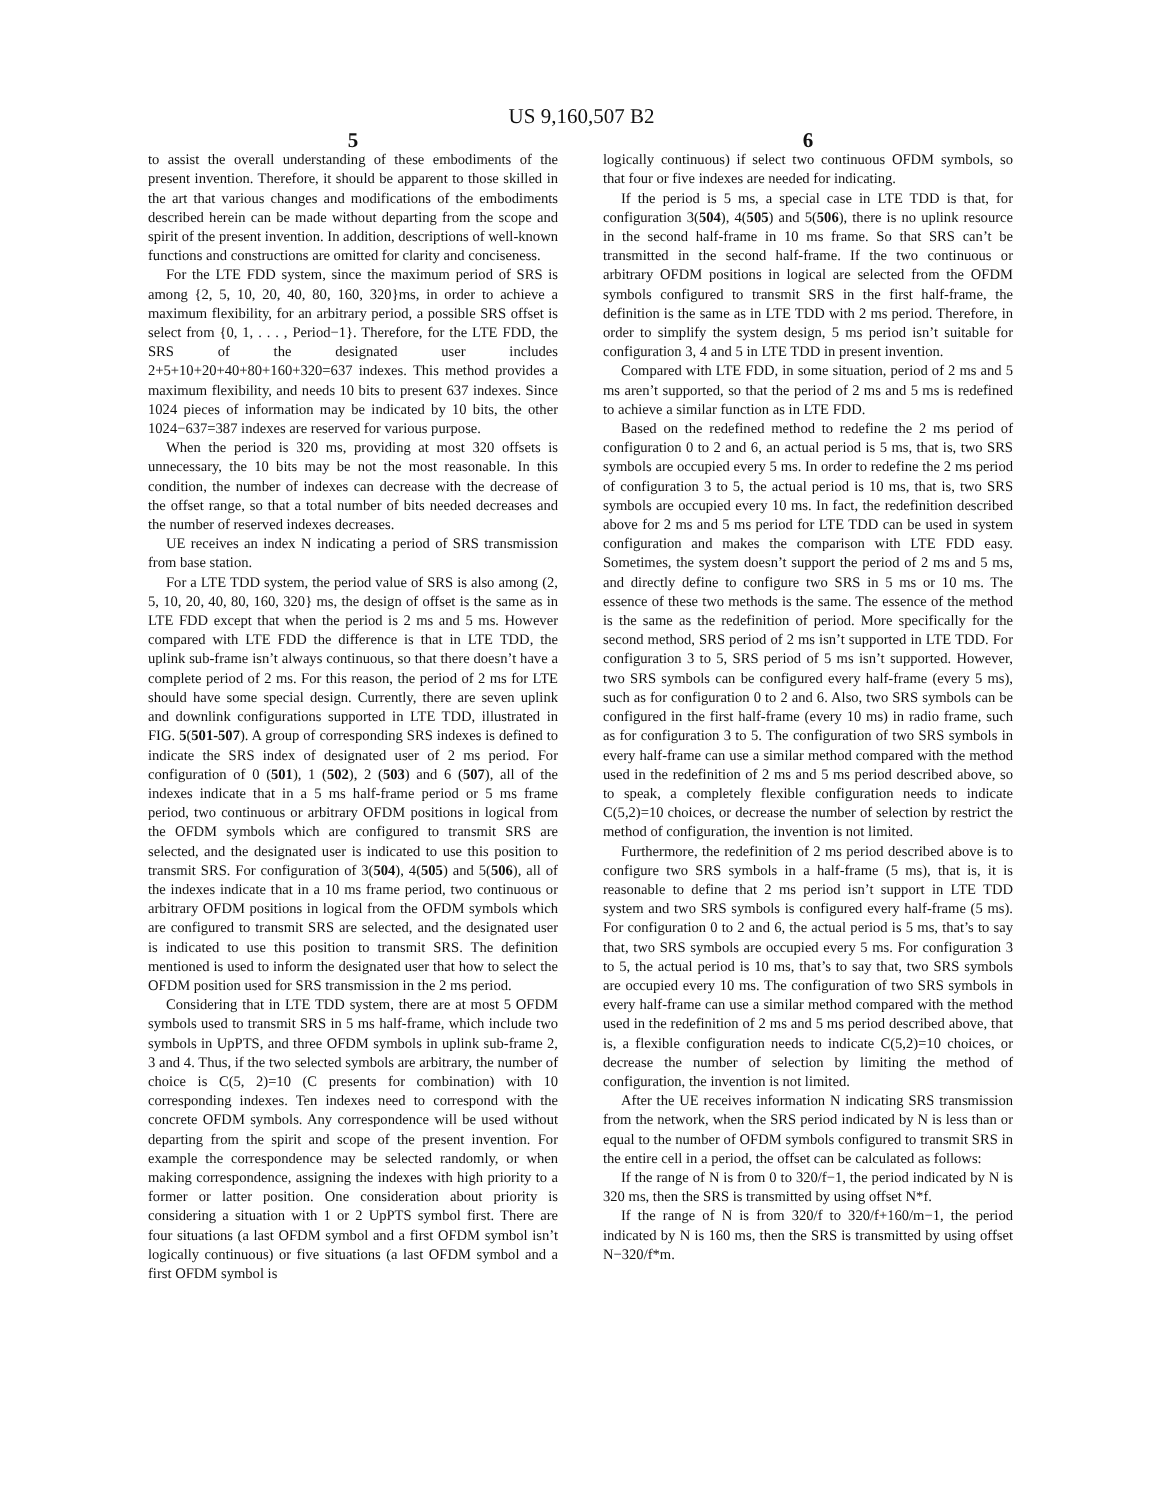US 9,160,507 B2
5
to assist the overall understanding of these embodiments of the present invention. Therefore, it should be apparent to those skilled in the art that various changes and modifications of the embodiments described herein can be made without departing from the scope and spirit of the present invention. In addition, descriptions of well-known functions and constructions are omitted for clarity and conciseness.
For the LTE FDD system, since the maximum period of SRS is among {2, 5, 10, 20, 40, 80, 160, 320}ms, in order to achieve a maximum flexibility, for an arbitrary period, a possible SRS offset is select from {0, 1, . . . , Period−1}. Therefore, for the LTE FDD, the SRS of the designated user includes 2+5+10+20+40+80+160+320=637 indexes. This method provides a maximum flexibility, and needs 10 bits to present 637 indexes. Since 1024 pieces of information may be indicated by 10 bits, the other 1024−637=387 indexes are reserved for various purpose.
When the period is 320 ms, providing at most 320 offsets is unnecessary, the 10 bits may be not the most reasonable. In this condition, the number of indexes can decrease with the decrease of the offset range, so that a total number of bits needed decreases and the number of reserved indexes decreases.
UE receives an index N indicating a period of SRS transmission from base station.
For a LTE TDD system, the period value of SRS is also among (2, 5, 10, 20, 40, 80, 160, 320} ms, the design of offset is the same as in LTE FDD except that when the period is 2 ms and 5 ms. However compared with LTE FDD the difference is that in LTE TDD, the uplink sub-frame isn’t always continuous, so that there doesn’t have a complete period of 2 ms. For this reason, the period of 2 ms for LTE should have some special design. Currently, there are seven uplink and downlink configurations supported in LTE TDD, illustrated in FIG. 5(501-507). A group of corresponding SRS indexes is defined to indicate the SRS index of designated user of 2 ms period. For configuration of 0 (501), 1 (502), 2 (503) and 6 (507), all of the indexes indicate that in a 5 ms half-frame period or 5 ms frame period, two continuous or arbitrary OFDM positions in logical from the OFDM symbols which are configured to transmit SRS are selected, and the designated user is indicated to use this position to transmit SRS. For configuration of 3(504), 4(505) and 5(506), all of the indexes indicate that in a 10 ms frame period, two continuous or arbitrary OFDM positions in logical from the OFDM symbols which are configured to transmit SRS are selected, and the designated user is indicated to use this position to transmit SRS. The definition mentioned is used to inform the designated user that how to select the OFDM position used for SRS transmission in the 2 ms period.
Considering that in LTE TDD system, there are at most 5 OFDM symbols used to transmit SRS in 5 ms half-frame, which include two symbols in UpPTS, and three OFDM symbols in uplink sub-frame 2, 3 and 4. Thus, if the two selected symbols are arbitrary, the number of choice is C(5, 2)=10 (C presents for combination) with 10 corresponding indexes. Ten indexes need to correspond with the concrete OFDM symbols. Any correspondence will be used without departing from the spirit and scope of the present invention. For example the correspondence may be selected randomly, or when making correspondence, assigning the indexes with high priority to a former or latter position. One consideration about priority is considering a situation with 1 or 2 UpPTS symbol first. There are four situations (a last OFDM symbol and a first OFDM symbol isn’t logically continuous) or five situations (a last OFDM symbol and a first OFDM symbol is
6
logically continuous) if select two continuous OFDM symbols, so that four or five indexes are needed for indicating.
If the period is 5 ms, a special case in LTE TDD is that, for configuration 3(504), 4(505) and 5(506), there is no uplink resource in the second half-frame in 10 ms frame. So that SRS can’t be transmitted in the second half-frame. If the two continuous or arbitrary OFDM positions in logical are selected from the OFDM symbols configured to transmit SRS in the first half-frame, the definition is the same as in LTE TDD with 2 ms period. Therefore, in order to simplify the system design, 5 ms period isn’t suitable for configuration 3, 4 and 5 in LTE TDD in present invention.
Compared with LTE FDD, in some situation, period of 2 ms and 5 ms aren’t supported, so that the period of 2 ms and 5 ms is redefined to achieve a similar function as in LTE FDD.
Based on the redefined method to redefine the 2 ms period of configuration 0 to 2 and 6, an actual period is 5 ms, that is, two SRS symbols are occupied every 5 ms. In order to redefine the 2 ms period of configuration 3 to 5, the actual period is 10 ms, that is, two SRS symbols are occupied every 10 ms. In fact, the redefinition described above for 2 ms and 5 ms period for LTE TDD can be used in system configuration and makes the comparison with LTE FDD easy. Sometimes, the system doesn’t support the period of 2 ms and 5 ms, and directly define to configure two SRS in 5 ms or 10 ms. The essence of these two methods is the same. The essence of the method is the same as the redefinition of period. More specifically for the second method, SRS period of 2 ms isn’t supported in LTE TDD. For configuration 3 to 5, SRS period of 5 ms isn’t supported. However, two SRS symbols can be configured every half-frame (every 5 ms), such as for configuration 0 to 2 and 6. Also, two SRS symbols can be configured in the first half-frame (every 10 ms) in radio frame, such as for configuration 3 to 5. The configuration of two SRS symbols in every half-frame can use a similar method compared with the method used in the redefinition of 2 ms and 5 ms period described above, so to speak, a completely flexible configuration needs to indicate C(5,2)=10 choices, or decrease the number of selection by restrict the method of configuration, the invention is not limited.
Furthermore, the redefinition of 2 ms period described above is to configure two SRS symbols in a half-frame (5 ms), that is, it is reasonable to define that 2 ms period isn’t support in LTE TDD system and two SRS symbols is configured every half-frame (5 ms). For configuration 0 to 2 and 6, the actual period is 5 ms, that’s to say that, two SRS symbols are occupied every 5 ms. For configuration 3 to 5, the actual period is 10 ms, that’s to say that, two SRS symbols are occupied every 10 ms. The configuration of two SRS symbols in every half-frame can use a similar method compared with the method used in the redefinition of 2 ms and 5 ms period described above, that is, a flexible configuration needs to indicate C(5,2)=10 choices, or decrease the number of selection by limiting the method of configuration, the invention is not limited.
After the UE receives information N indicating SRS transmission from the network, when the SRS period indicated by N is less than or equal to the number of OFDM symbols configured to transmit SRS in the entire cell in a period, the offset can be calculated as follows:
If the range of N is from 0 to 320/f−1, the period indicated by N is 320 ms, then the SRS is transmitted by using offset N*f.
If the range of N is from 320/f to 320/f+160/m−1, the period indicated by N is 160 ms, then the SRS is transmitted by using offset N−320/f*m.